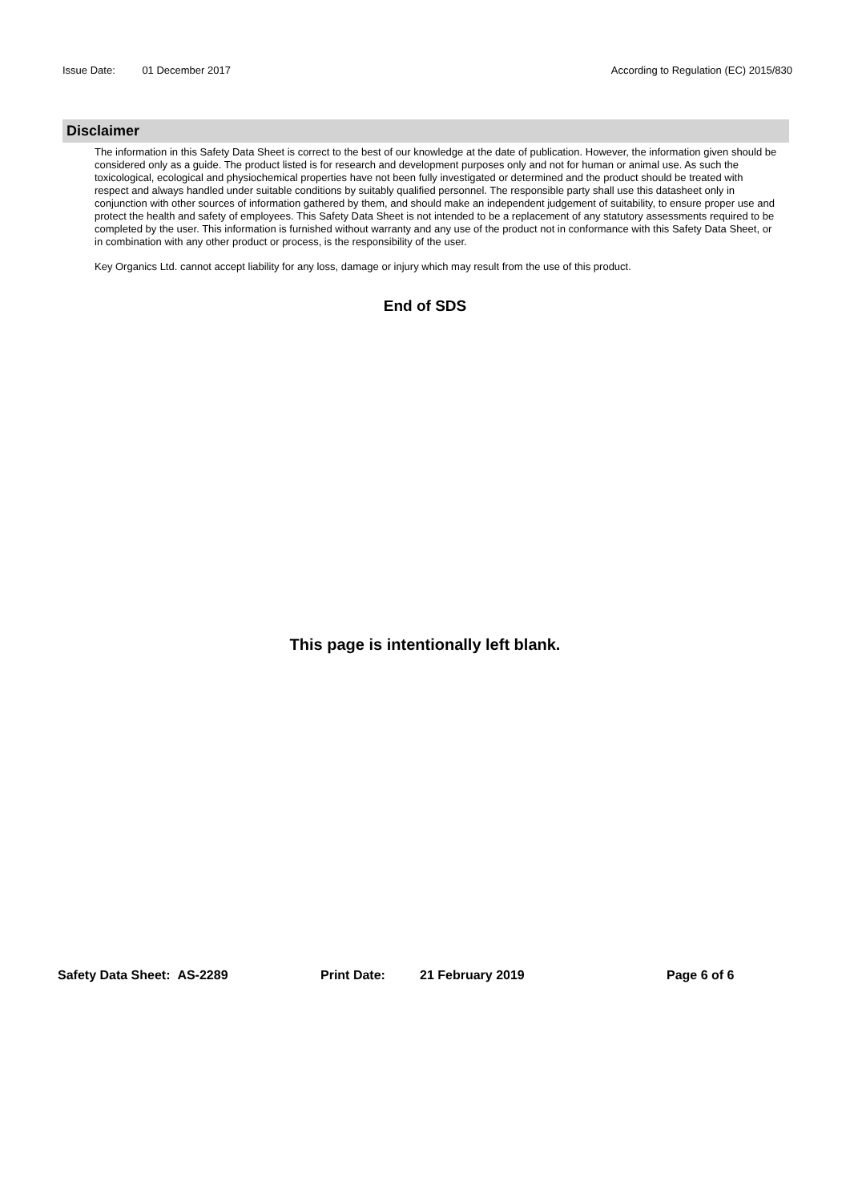Issue Date: 01 December 2017 According to Regulation (EC) 2015/830
Disclaimer
The information in this Safety Data Sheet is correct to the best of our knowledge at the date of publication. However, the information given should be considered only as a guide. The product listed is for research and development purposes only and not for human or animal use. As such the toxicological, ecological and physiochemical properties have not been fully investigated or determined and the product should be treated with respect and always handled under suitable conditions by suitably qualified personnel. The responsible party shall use this datasheet only in conjunction with other sources of information gathered by them, and should make an independent judgement of suitability, to ensure proper use and protect the health and safety of employees. This Safety Data Sheet is not intended to be a replacement of any statutory assessments required to be completed by the user. This information is furnished without warranty and any use of the product not in conformance with this Safety Data Sheet, or in combination with any other product or process, is the responsibility of the user.
Key Organics Ltd. cannot accept liability for any loss, damage or injury which may result from the use of this product.
End of SDS
This page is intentionally left blank.
Safety Data Sheet: AS-2289 Print Date: 21 February 2019 Page 6 of 6